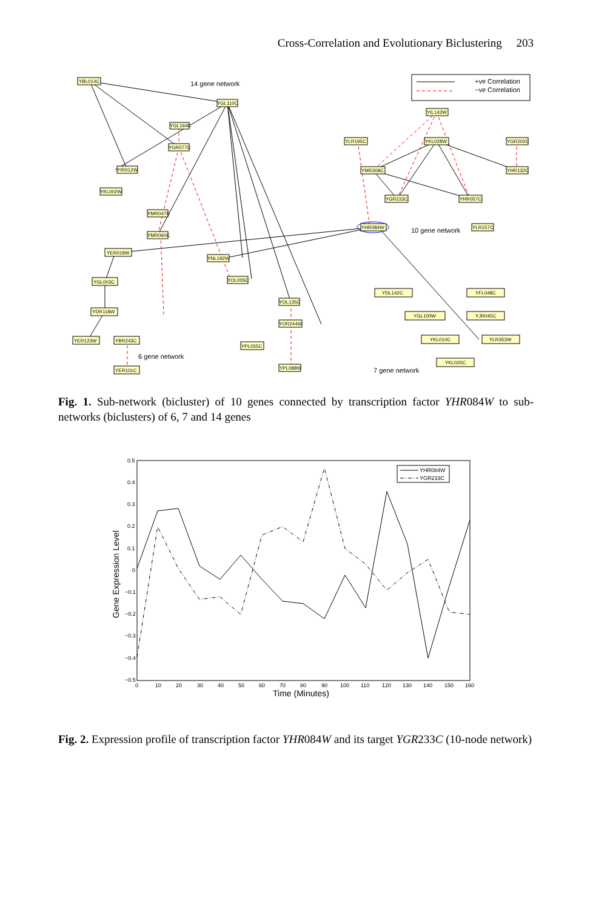Cross-Correlation and Evolutionary Biclustering 203
YBL014C
YGL110C
YGL164C
YGR077C
YIR012W
YKL002W
YMR047C
YMR060C
YER019W
YNL192W
YOL005C
YOL135C
YOR244W
YPL055C
YPL088W
YGL003C
YDR118W
YER123W
YBR243C
YER101C
YIL142W
YLR195C
YKL028W
YGR202C
YMR308C
YHR132C
YGR233C
YHR057C
YHR084W
YLR157C
YDL142C
YFL048C
YGL100W
YJR045C
YKL010C
YLR353W
YKL020C
14 gene network
10 gene network
6 gene network
7 gene network
+ve Correlation
−ve Correlation
Fig. 1. Sub-network (bicluster) of 10 genes connected by transcription factor YHR084W to sub-networks (biclusters) of 6, 7 and 14 genes
0.5
0.4
0.3
0.2
0.1
0
−0.1
−0.2
−0.3
−0.4
−0.5
0
10
20
30
40
50
60
70
80
90
100
110
120
130
140
150
160
Time (Minutes)
Gene Expression Level
YHR084W
YGR233C
Fig. 2. Expression profile of transcription factor YHR084W and its target YGR233C (10-node network)